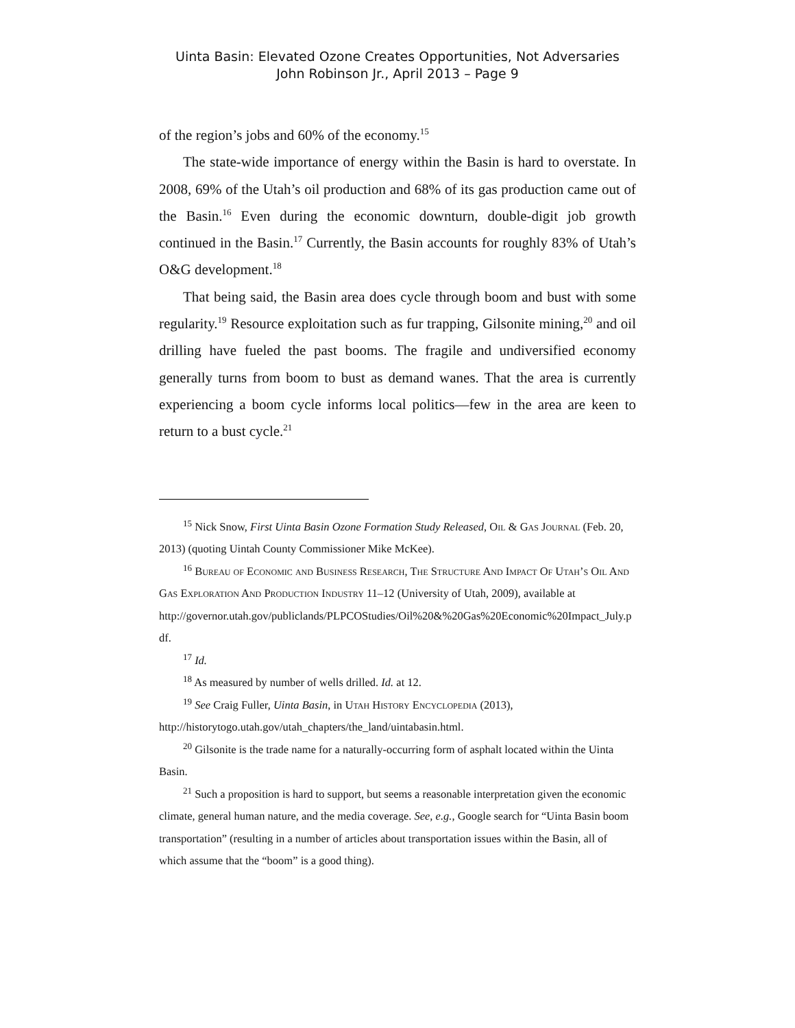Uinta Basin: Elevated Ozone Creates Opportunities, Not Adversaries
John Robinson Jr., April 2013 – Page 9
of the region’s jobs and 60% of the economy.<sup>15</sup>
The state-wide importance of energy within the Basin is hard to overstate. In 2008, 69% of the Utah’s oil production and 68% of its gas production came out of the Basin.<sup>16</sup> Even during the economic downturn, double-digit job growth continued in the Basin.<sup>17</sup> Currently, the Basin accounts for roughly 83% of Utah’s O&G development.<sup>18</sup>
That being said, the Basin area does cycle through boom and bust with some regularity.<sup>19</sup> Resource exploitation such as fur trapping, Gilsonite mining,<sup>20</sup> and oil drilling have fueled the past booms. The fragile and undiversified economy generally turns from boom to bust as demand wanes. That the area is currently experiencing a boom cycle informs local politics—few in the area are keen to return to a bust cycle.<sup>21</sup>
<sup>15</sup> Nick Snow, First Uinta Basin Ozone Formation Study Released, Oil & Gas Journal (Feb. 20, 2013) (quoting Uintah County Commissioner Mike McKee).
<sup>16</sup> Bureau of Economic and Business Research, The Structure And Impact Of Utah’s Oil And Gas Exploration And Production Industry 11–12 (University of Utah, 2009), available at
http://governor.utah.gov/publiclands/PLPCOStudies/Oil%20&%20Gas%20Economic%20Impact_July.pdf.
<sup>17</sup> Id.
<sup>18</sup> As measured by number of wells drilled. Id. at 12.
<sup>19</sup> See Craig Fuller, Uinta Basin, in Utah History Encyclopedia (2013), http://historytogo.utah.gov/utah_chapters/the_land/uintabasin.html.
<sup>20</sup> Gilsonite is the trade name for a naturally-occurring form of asphalt located within the Uinta Basin.
<sup>21</sup> Such a proposition is hard to support, but seems a reasonable interpretation given the economic climate, general human nature, and the media coverage. See, e.g., Google search for “Uinta Basin boom transportation” (resulting in a number of articles about transportation issues within the Basin, all of which assume that the “boom” is a good thing).